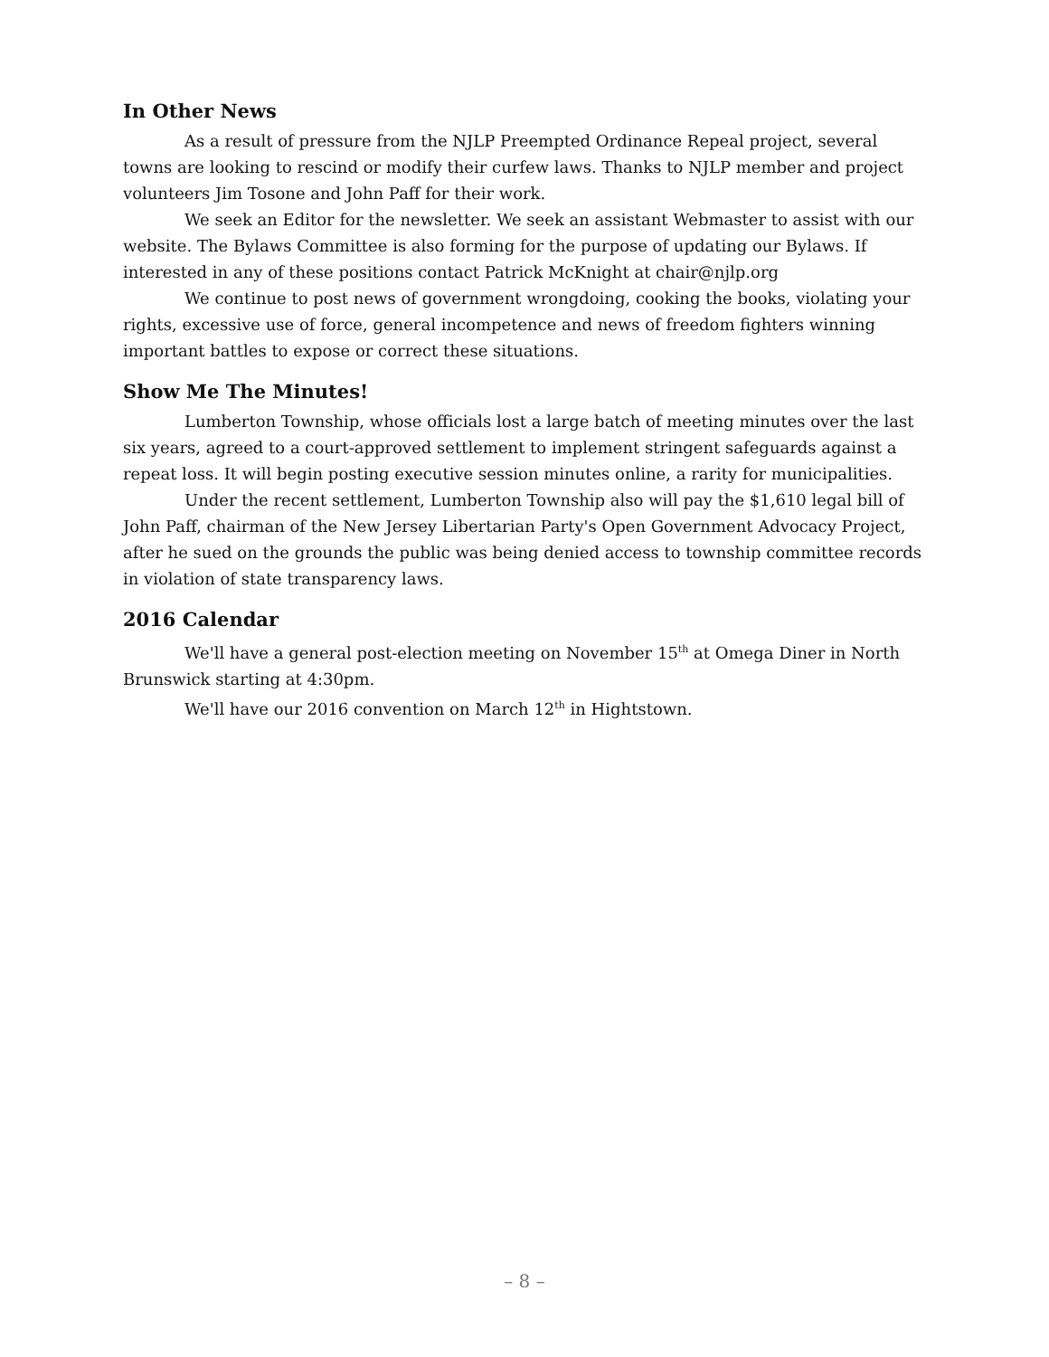In Other News
As a result of pressure from the NJLP Preempted Ordinance Repeal project, several towns are looking to rescind or modify their curfew laws. Thanks to NJLP member and project volunteers Jim Tosone and John Paff for their work.
We seek an Editor for the newsletter. We seek an assistant Webmaster to assist with our website. The Bylaws Committee is also forming for the purpose of updating our Bylaws. If interested in any of these positions contact Patrick McKnight at chair@njlp.org
We continue to post news of government wrongdoing, cooking the books, violating your rights, excessive use of force, general incompetence and news of freedom fighters winning important battles to expose or correct these situations.
Show Me The Minutes!
Lumberton Township, whose officials lost a large batch of meeting minutes over the last six years, agreed to a court-approved settlement to implement stringent safeguards against a repeat loss. It will begin posting executive session minutes online, a rarity for municipalities.
Under the recent settlement, Lumberton Township also will pay the $1,610 legal bill of John Paff, chairman of the New Jersey Libertarian Party's Open Government Advocacy Project, after he sued on the grounds the public was being denied access to township committee records in violation of state transparency laws.
2016 Calendar
We'll have a general post-election meeting on November 15<sup>th</sup> at Omega Diner in North Brunswick starting at 4:30pm.
We'll have our 2016 convention on March 12<sup>th</sup> in Hightstown.
– 8 –